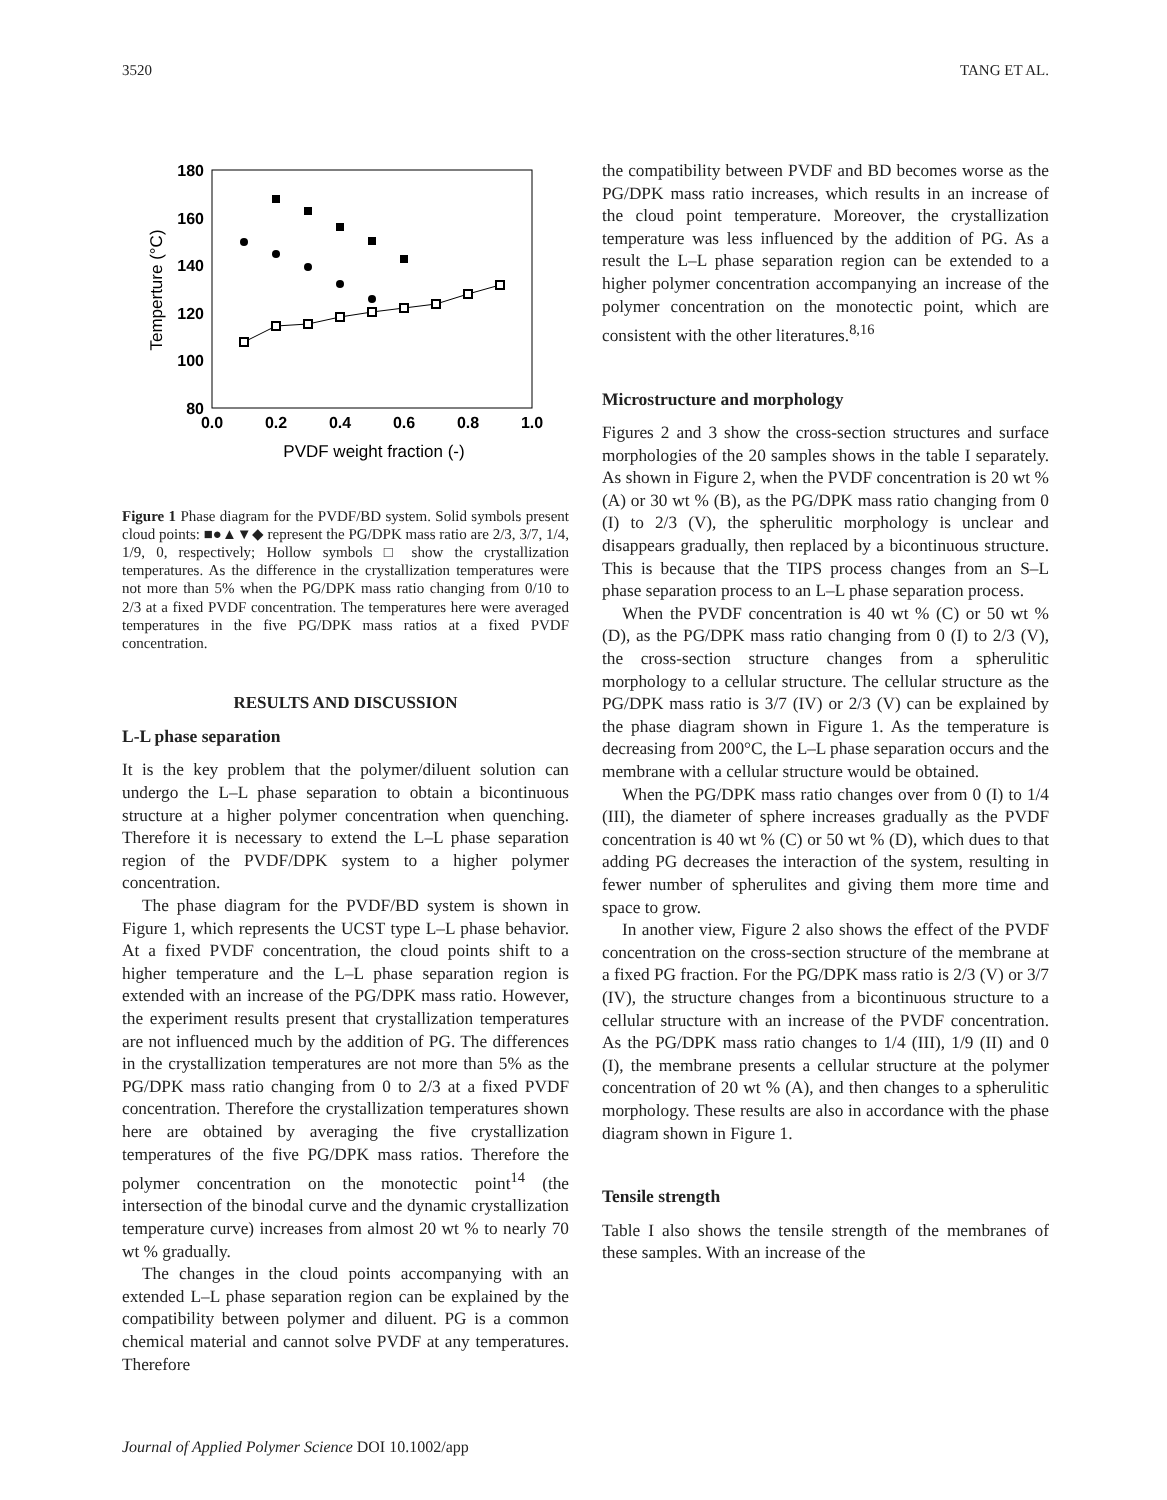3520 TANG ET AL.
180
160
140
120
100
80
0.0
0.2
0.4
0.6
0.8
1.0
PVDF weight fraction (-)
Temperture (°C)
Figure 1 Phase diagram for the PVDF/BD system. Solid symbols present cloud points: ■●▲▼◆ represent the PG/DPK mass ratio are 2/3, 3/7, 1/4, 1/9, 0, respectively; Hollow symbols □ show the crystallization temperatures. As the difference in the crystallization temperatures were not more than 5% when the PG/DPK mass ratio changing from 0/10 to 2/3 at a fixed PVDF concentration. The temperatures here were averaged temperatures in the five PG/DPK mass ratios at a fixed PVDF concentration.
RESULTS AND DISCUSSION
L-L phase separation
It is the key problem that the polymer/diluent solution can undergo the L–L phase separation to obtain a bicontinuous structure at a higher polymer concentration when quenching. Therefore it is necessary to extend the L–L phase separation region of the PVDF/DPK system to a higher polymer concentration.
The phase diagram for the PVDF/BD system is shown in Figure 1, which represents the UCST type L–L phase behavior. At a fixed PVDF concentration, the cloud points shift to a higher temperature and the L–L phase separation region is extended with an increase of the PG/DPK mass ratio. However, the experiment results present that crystallization temperatures are not influenced much by the addition of PG. The differences in the crystallization temperatures are not more than 5% as the PG/DPK mass ratio changing from 0 to 2/3 at a fixed PVDF concentration. Therefore the crystallization temperatures shown here are obtained by averaging the five crystallization temperatures of the five PG/DPK mass ratios. Therefore the polymer concentration on the monotectic point<sup>14</sup> (the intersection of the binodal curve and the dynamic crystallization temperature curve) increases from almost 20 wt % to nearly 70 wt % gradually.
The changes in the cloud points accompanying with an extended L–L phase separation region can be explained by the compatibility between polymer and diluent. PG is a common chemical material and cannot solve PVDF at any temperatures. Therefore
the compatibility between PVDF and BD becomes worse as the PG/DPK mass ratio increases, which results in an increase of the cloud point temperature. Moreover, the crystallization temperature was less influenced by the addition of PG. As a result the L–L phase separation region can be extended to a higher polymer concentration accompanying an increase of the polymer concentration on the monotectic point, which are consistent with the other literatures.<sup>8,16</sup>
Microstructure and morphology
Figures 2 and 3 show the cross-section structures and surface morphologies of the 20 samples shows in the table I separately. As shown in Figure 2, when the PVDF concentration is 20 wt % (A) or 30 wt % (B), as the PG/DPK mass ratio changing from 0 (I) to 2/3 (V), the spherulitic morphology is unclear and disappears gradually, then replaced by a bicontinuous structure. This is because that the TIPS process changes from an S–L phase separation process to an L–L phase separation process.
When the PVDF concentration is 40 wt % (C) or 50 wt % (D), as the PG/DPK mass ratio changing from 0 (I) to 2/3 (V), the cross-section structure changes from a spherulitic morphology to a cellular structure. The cellular structure as the PG/DPK mass ratio is 3/7 (IV) or 2/3 (V) can be explained by the phase diagram shown in Figure 1. As the temperature is decreasing from 200°C, the L–L phase separation occurs and the membrane with a cellular structure would be obtained.
When the PG/DPK mass ratio changes over from 0 (I) to 1/4 (III), the diameter of sphere increases gradually as the PVDF concentration is 40 wt % (C) or 50 wt % (D), which dues to that adding PG decreases the interaction of the system, resulting in fewer number of spherulites and giving them more time and space to grow.
In another view, Figure 2 also shows the effect of the PVDF concentration on the cross-section structure of the membrane at a fixed PG fraction. For the PG/DPK mass ratio is 2/3 (V) or 3/7 (IV), the structure changes from a bicontinuous structure to a cellular structure with an increase of the PVDF concentration. As the PG/DPK mass ratio changes to 1/4 (III), 1/9 (II) and 0 (I), the membrane presents a cellular structure at the polymer concentration of 20 wt % (A), and then changes to a spherulitic morphology. These results are also in accordance with the phase diagram shown in Figure 1.
Tensile strength
Table I also shows the tensile strength of the membranes of these samples. With an increase of the
Journal of Applied Polymer Science DOI 10.1002/app